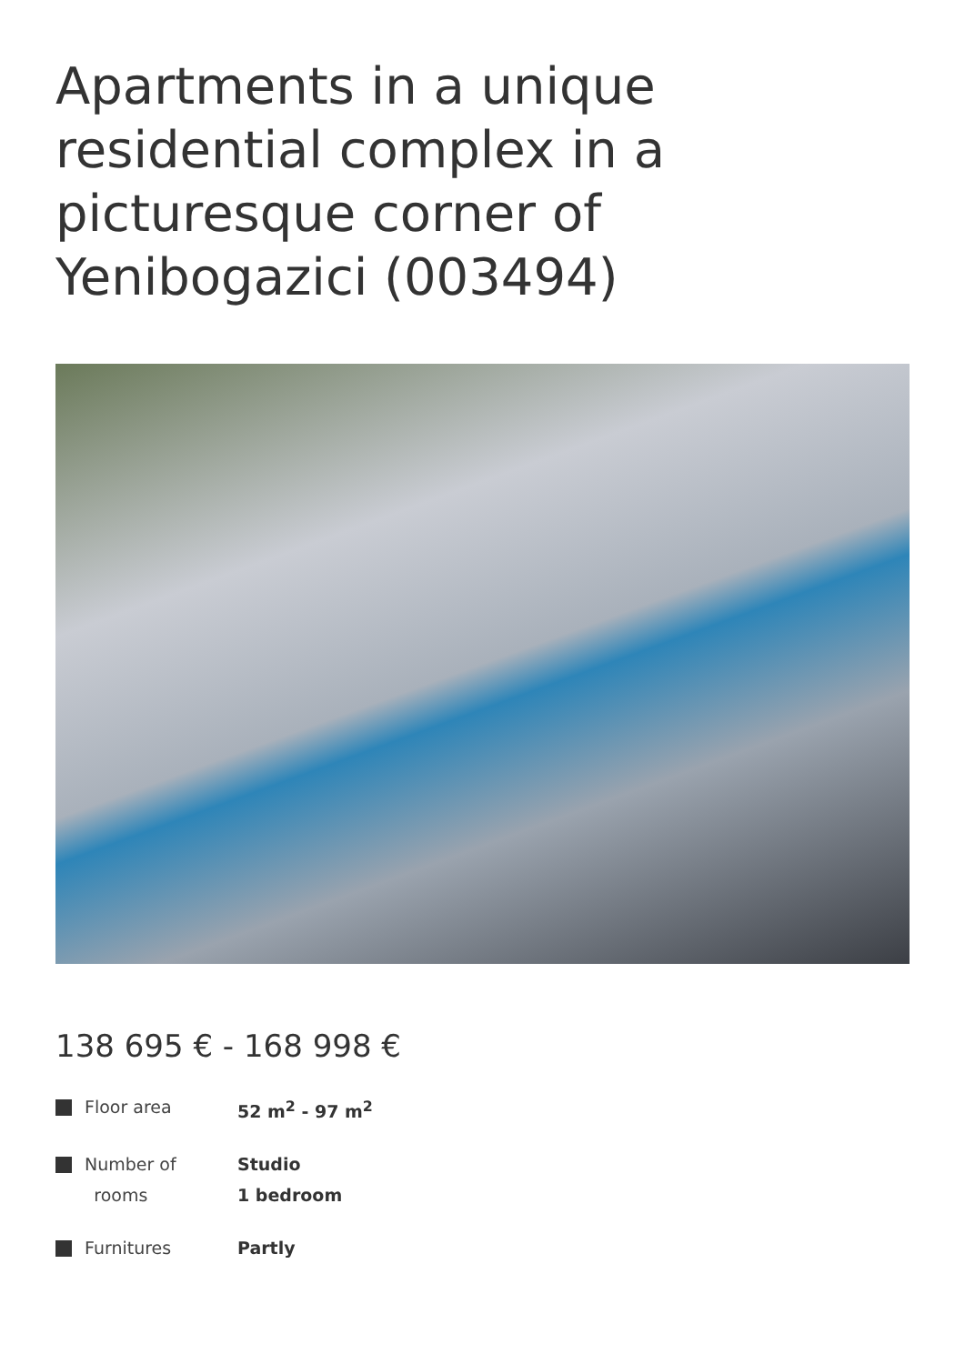Apartments in a unique residential complex in a picturesque corner of Yenibogazici (003494)
138 695 € - 168 998 €
| Floor area | 52 m<sup>2</sup> - 97 m<sup>2</sup> |
| Number of rooms | Studio 1 bedroom |
| Furnitures | Partly |